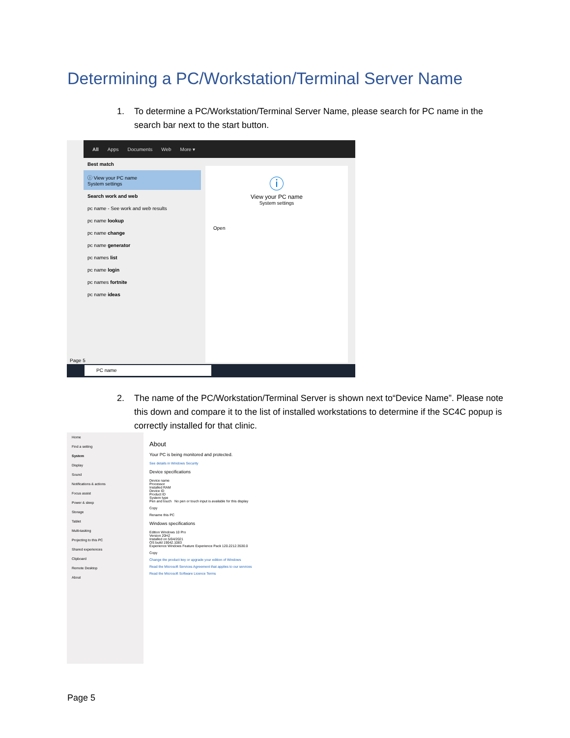Determining a PC/Workstation/Terminal Server Name
1. To determine a PC/Workstation/Terminal Server Name, please search for PC name in the search bar next to the start button.
All Apps Documents Web More ▾
Best match
ⓘ View your PC name
System settings
Search work and web
pc name - See work and web results
pc name lookup
pc name change
pc name generator
pc names list
pc name login
pc names fortnite
pc name ideas
ⓘ
View your PC name
System settings
Open
Page 5
PC name
2. The name of the PC/Workstation/Terminal Server is shown next to“Device Name”. Please note this down and compare it to the list of installed workstations to determine if the SC4C popup is correctly installed for that clinic.
Home
Find a setting
System
Display
Sound
Notifications & actions
Focus assist
Power & sleep
Storage
Tablet
Multi-tasking
Projecting to this PC
Shared experiences
Clipboard
Remote Desktop
About
About
Your PC is being monitored and protected.
See details in Windows Security
Device specifications
Device name
Processor
Installed RAM
Device ID
Product ID
System type
Pen and touch No pen or touch input is available for this display
Copy
Rename this PC
Windows specifications
Edition Windows 10 Pro
Version 20H2
Installed on 5/04/2021
OS build 19042.1083
Experience Windows Feature Experience Pack 120.2212.3530.0
Copy
Change the product key or upgrade your edition of Windows
Read the Microsoft Services Agreement that applies to our services
Read the Microsoft Software Licence Terms
Page 5